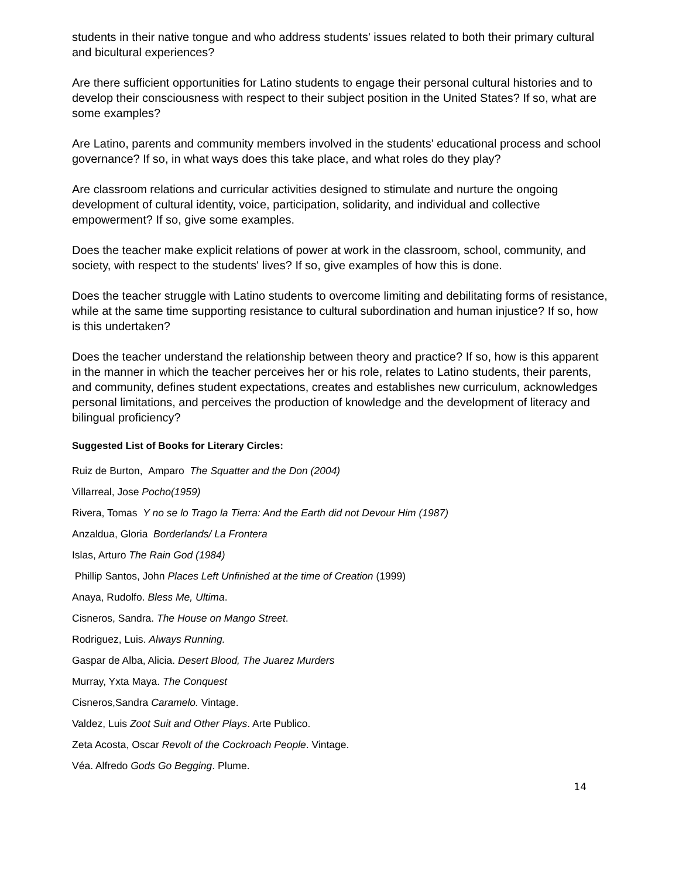students in their native tongue and who address students' issues related to both their primary cultural and bicultural experiences?
Are there sufficient opportunities for Latino students to engage their personal cultural histories and to develop their consciousness with respect to their subject position in the United States? If so, what are some examples?
Are Latino, parents and community members involved in the students' educational process and school governance? If so, in what ways does this take place, and what roles do they play?
Are classroom relations and curricular activities designed to stimulate and nurture the ongoing development of cultural identity, voice, participation, solidarity, and individual and collective empowerment? If so, give some examples.
Does the teacher make explicit relations of power at work in the classroom, school, community, and society, with respect to the students' lives? If so, give examples of how this is done.
Does the teacher struggle with Latino students to overcome limiting and debilitating forms of resistance, while at the same time supporting resistance to cultural subordination and human injustice? If so, how is this undertaken?
Does the teacher understand the relationship between theory and practice? If so, how is this apparent in the manner in which the teacher perceives her or his role, relates to Latino students, their parents, and community, defines student expectations, creates and establishes new curriculum, acknowledges personal limitations, and perceives the production of knowledge and the development of literacy and bilingual proficiency?
Suggested List of Books for Literary Circles:
Ruiz de Burton, Amparo The Squatter and the Don (2004)
Villarreal, Jose Pocho(1959)
Rivera, Tomas Y no se lo Trago la Tierra: And the Earth did not Devour Him (1987)
Anzaldua, Gloria Borderlands/ La Frontera
Islas, Arturo The Rain God (1984)
Phillip Santos, John Places Left Unfinished at the time of Creation (1999)
Anaya, Rudolfo. Bless Me, Ultima.
Cisneros, Sandra. The House on Mango Street.
Rodriguez, Luis. Always Running.
Gaspar de Alba, Alicia. Desert Blood, The Juarez Murders
Murray, Yxta Maya. The Conquest
Cisneros,Sandra Caramelo. Vintage.
Valdez, Luis Zoot Suit and Other Plays. Arte Publico.
Zeta Acosta, Oscar Revolt of the Cockroach People. Vintage.
Véa. Alfredo Gods Go Begging. Plume.
14